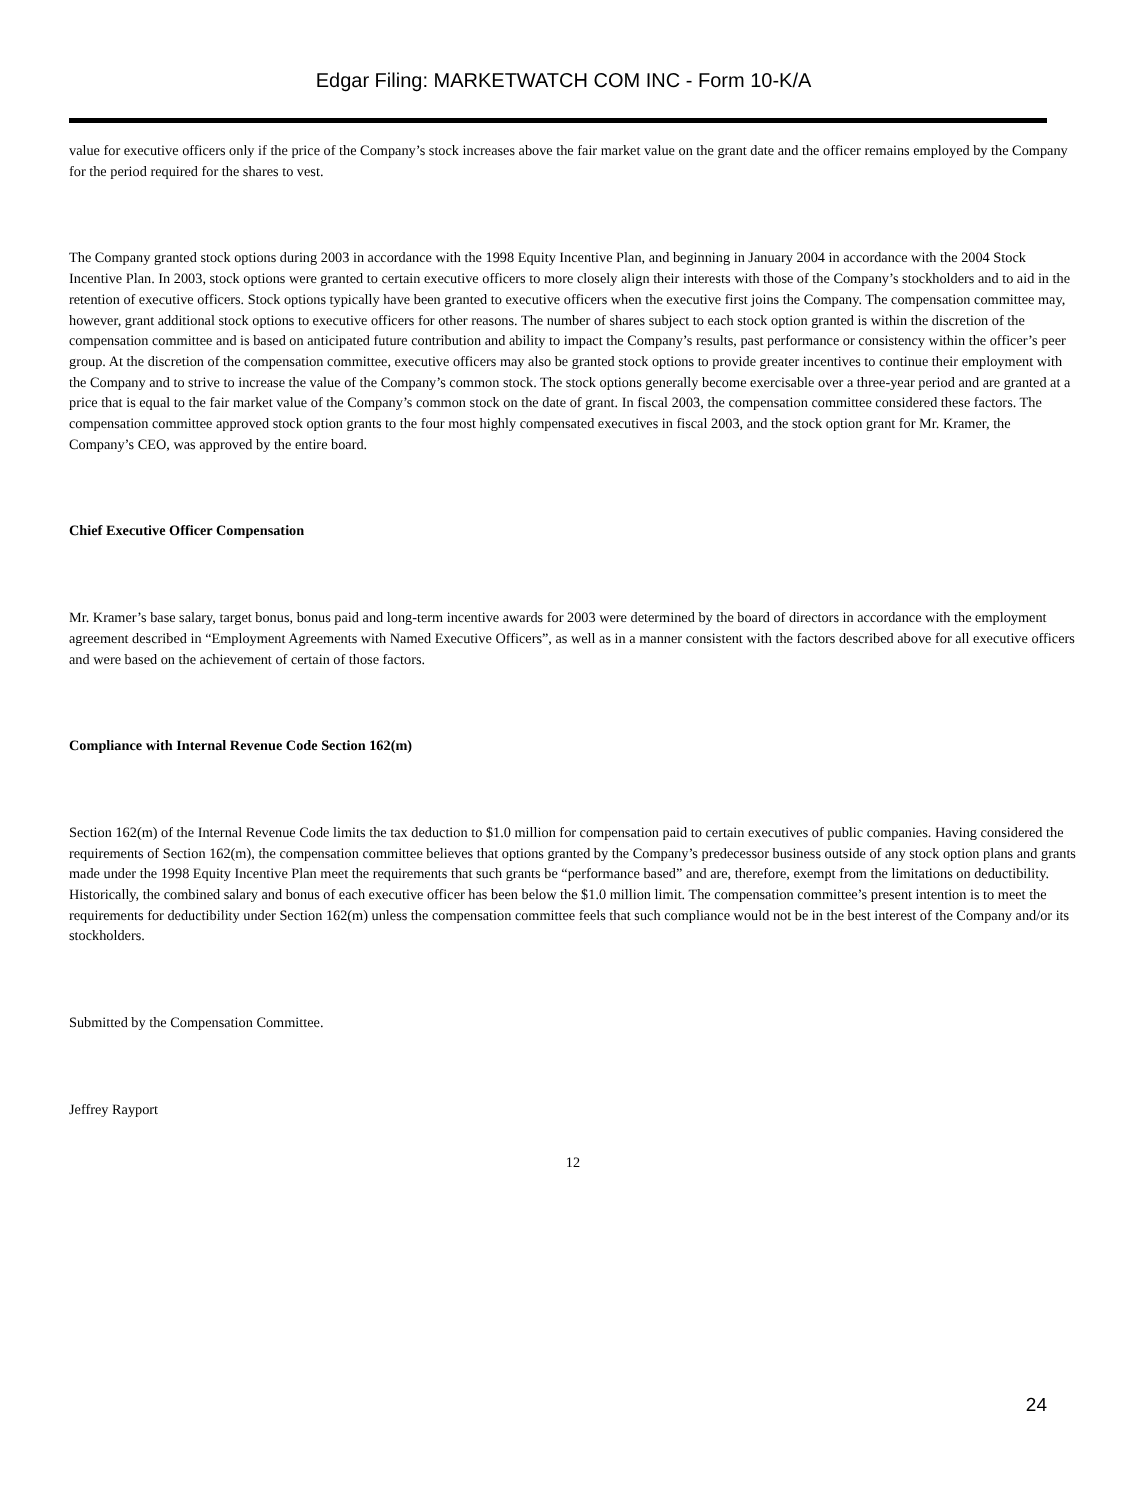Edgar Filing: MARKETWATCH COM INC - Form 10-K/A
value for executive officers only if the price of the Company’s stock increases above the fair market value on the grant date and the officer remains employed by the Company for the period required for the shares to vest.
The Company granted stock options during 2003 in accordance with the 1998 Equity Incentive Plan, and beginning in January 2004 in accordance with the 2004 Stock Incentive Plan. In 2003, stock options were granted to certain executive officers to more closely align their interests with those of the Company’s stockholders and to aid in the retention of executive officers. Stock options typically have been granted to executive officers when the executive first joins the Company. The compensation committee may, however, grant additional stock options to executive officers for other reasons. The number of shares subject to each stock option granted is within the discretion of the compensation committee and is based on anticipated future contribution and ability to impact the Company’s results, past performance or consistency within the officer’s peer group. At the discretion of the compensation committee, executive officers may also be granted stock options to provide greater incentives to continue their employment with the Company and to strive to increase the value of the Company’s common stock. The stock options generally become exercisable over a three-year period and are granted at a price that is equal to the fair market value of the Company’s common stock on the date of grant. In fiscal 2003, the compensation committee considered these factors. The compensation committee approved stock option grants to the four most highly compensated executives in fiscal 2003, and the stock option grant for Mr. Kramer, the Company’s CEO, was approved by the entire board.
Chief Executive Officer Compensation
Mr. Kramer’s base salary, target bonus, bonus paid and long-term incentive awards for 2003 were determined by the board of directors in accordance with the employment agreement described in “Employment Agreements with Named Executive Officers”, as well as in a manner consistent with the factors described above for all executive officers and were based on the achievement of certain of those factors.
Compliance with Internal Revenue Code Section 162(m)
Section 162(m) of the Internal Revenue Code limits the tax deduction to $1.0 million for compensation paid to certain executives of public companies. Having considered the requirements of Section 162(m), the compensation committee believes that options granted by the Company’s predecessor business outside of any stock option plans and grants made under the 1998 Equity Incentive Plan meet the requirements that such grants be “performance based” and are, therefore, exempt from the limitations on deductibility. Historically, the combined salary and bonus of each executive officer has been below the $1.0 million limit. The compensation committee’s present intention is to meet the requirements for deductibility under Section 162(m) unless the compensation committee feels that such compliance would not be in the best interest of the Company and/or its stockholders.
Submitted by the Compensation Committee.
Jeffrey Rayport
12
24